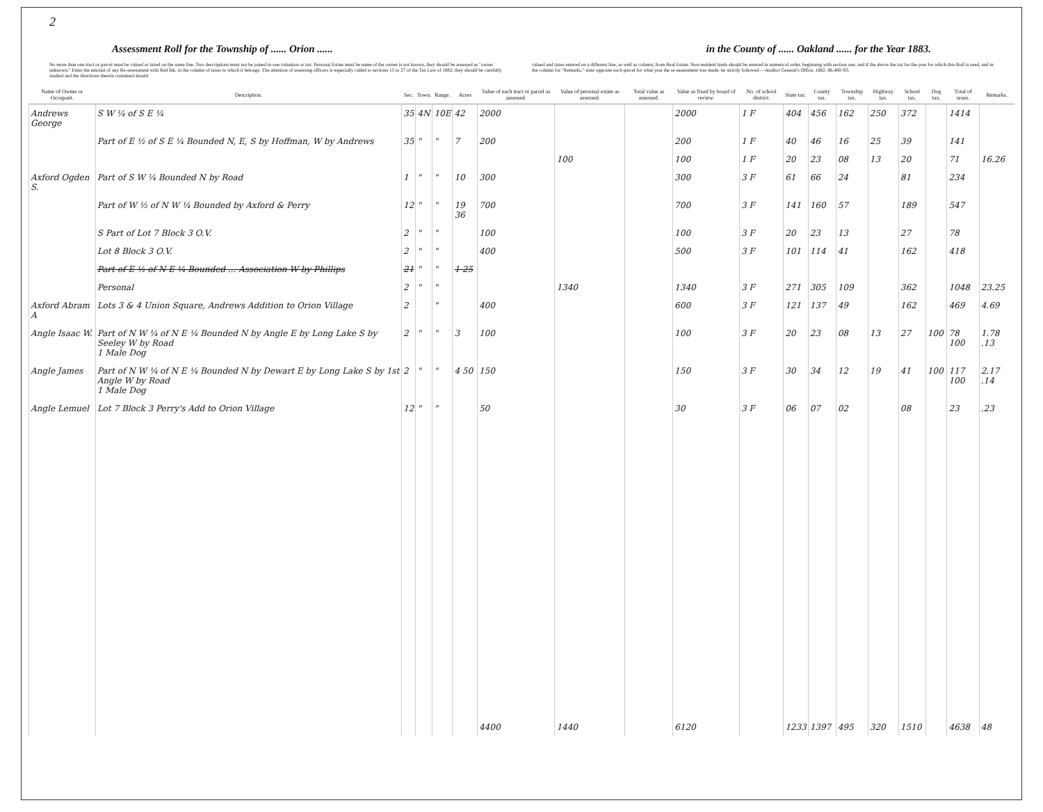2
Assessment Roll for the Township of ...... Orion ...... in the County of ...... Oakland ...... for the Year 1883.
No more than one tract or parcel must be valued or taxed on the same line. Two descriptions must not be joined in one valuation or tax. Personal Estate must be name of the owner is not known, they should be assessed as "owner unknown." Enter the amount of any Re-assessment with Red Ink, in the column of taxes to which it belongs. The attention of assessing officers is especially called to sections 15 to 27 of the Tax Law of 1882; they should be carefully studied and the directions therein contained should
valued and taxes entered on a different line, as well as column, from Real Estate. Non-resident lands should be entered in numerical order, beginning with section one, and if the above the tax for the year for which this Roll is used, and in the column for "Remarks," state opposite each parcel for what year the re-assessment was made. be strictly followed.—Auditor General's Office, 1882. 86,400-'83.
| Name of Owner or Occupant. | Description. | Sec. | Town. | Range. | Acres | Value of each tract or parcel as assessed. | Value of personal estate as assessed. | Total value as assessed. | Value as fixed by board of review. | No. of school district. | State tax. | County tax. | Township tax. | Highway tax. | School tax. | Dog tax. | Total of taxes. | Remarks. |
| --- | --- | --- | --- | --- | --- | --- | --- | --- | --- | --- | --- | --- | --- | --- | --- | --- | --- | --- |
| Andrews George | S W ¼ of S E ¼ | 35 | 4N | 10E | 42 | 2000 | | | 2000 | 1 F | 404 | 456 | 162 | 250 | 372 | | 1414 | |
| | Part of E ½ of S E ¼ Bounded N, E, S by Hoffman, W by Andrews | 35 | " | " | 7 | 200 | | | 200 | 1 F | 40 | 46 | 16 | 25 | 39 | | 141 | |
| | | | | | | | 100 | | 100 | 1 F | 20 | 23 | 08 | 13 | 20 | | 71 | 16.26 |
| Axford Ogden S. | Part of S W ¼ Bounded N by Road | 1 | " | " | 10 | 300 | | | 300 | 3 F | 61 | 66 | 24 | | 81 | | 234 | |
| | Part of W ½ of N W ¼ Bounded by Axford & Perry | 12 | " | " | 19 36 | 700 | | | 700 | 3 F | 141 | 160 | 57 | | 189 | | 547 | |
| | S Part of Lot 7 Block 3 O.V. | 2 | " | " | | 100 | | | 100 | 3 F | 20 | 23 | 13 | | 27 | | 78 | |
| | Lot 8 Block 3 O.V. | 2 | " | " | | 400 | | | 500 | 3 F | 101 | 114 | 41 | | 162 | | 418 | |
| | Part of E ½ of N E ¼ Bounded ... Association W by Phillips | 21 | " | " | 1 25 | | | | | | | | | | | | | |
| | Personal | 2 | " | " | | | 1340 | | 1340 | 3 F | 271 | 305 | 109 | | 362 | | 1048 | 23.25 |
| Axford Abram A | Lots 3 & 4 Union Square, Andrews Addition to Orion Village | 2 | | " | | 400 | | | 600 | 3 F | 121 | 137 | 49 | | 162 | | 469 | 4.69 |
| Angle Isaac W. | Part of N W ¼ of N E ¼ Bounded N by Angle E by Long Lake S by Seeley W by Road 1 Male Dog | 2 | " | " | 3 | 100 | | | 100 | 3 F | 20 | 23 | 08 | 13 | 27 | 100 | 78 100 | 1.78 .13 |
| Angle James | Part of N W ¼ of N E ¼ Bounded N by Dewart E by Long Lake S by 1st Angle W by Road 1 Male Dog | 2 | " | " | 4 50 | 150 | | | 150 | 3 F | 30 | 34 | 12 | 19 | 41 | 100 | 117 100 | 2.17 .14 |
| Angle Lemuel | Lot 7 Block 3 Perry's Add to Orion Village | 12 | " | " | | 50 | | | 30 | 3 F | 06 | 07 | 02 | | 08 | | 23 | .23 |
| | | | | | | 4400 | 1440 | | 6120 | | 1233 | 1397 | 495 | 320 | 1510 | | 4638 | 48 |